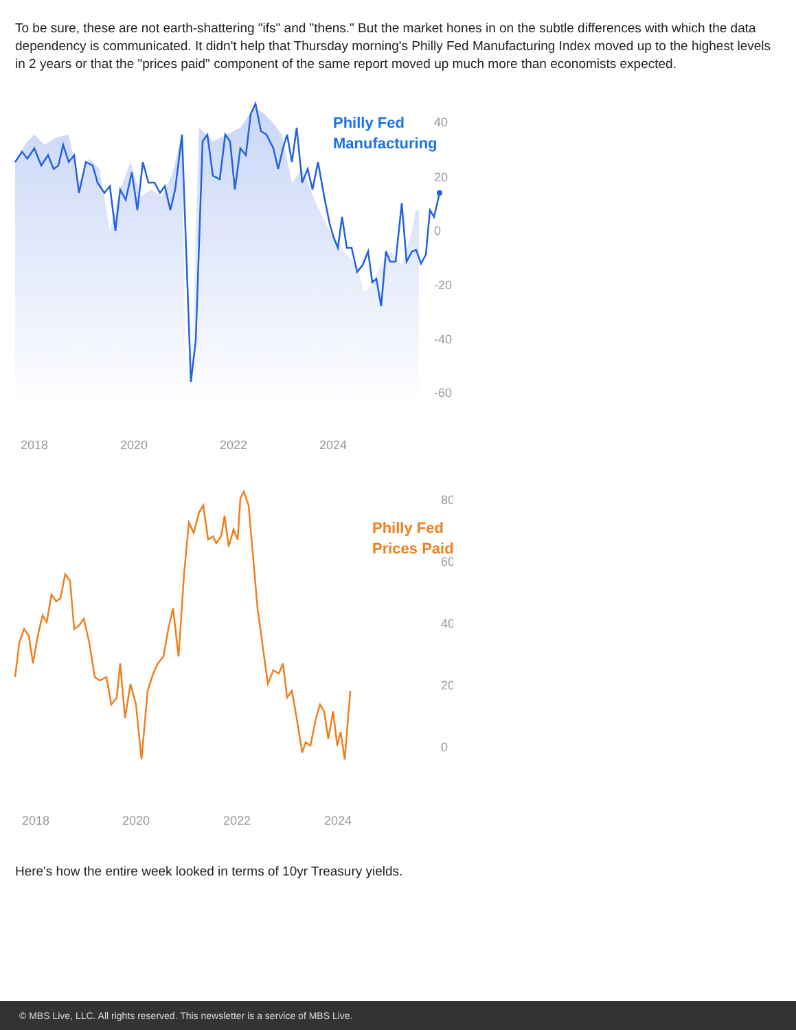To be sure, these are not earth-shattering "ifs" and "thens." But the market hones in on the subtle differences with which the data dependency is communicated. It didn't help that Thursday morning's Philly Fed Manufacturing Index moved up to the highest levels in 2 years or that the "prices paid" component of the same report moved up much more than economists expected.
Philly Fed
Manufacturing
40
20
0
-20
-40
-60
2018
2020
2022
2024
Philly Fed
Prices Paid
80
60
40
20
0
2018
2020
2022
2024
Here's how the entire week looked in terms of 10yr Treasury yields.
© MBS Live, LLC. All rights reserved. This newsletter is a service of MBS Live.